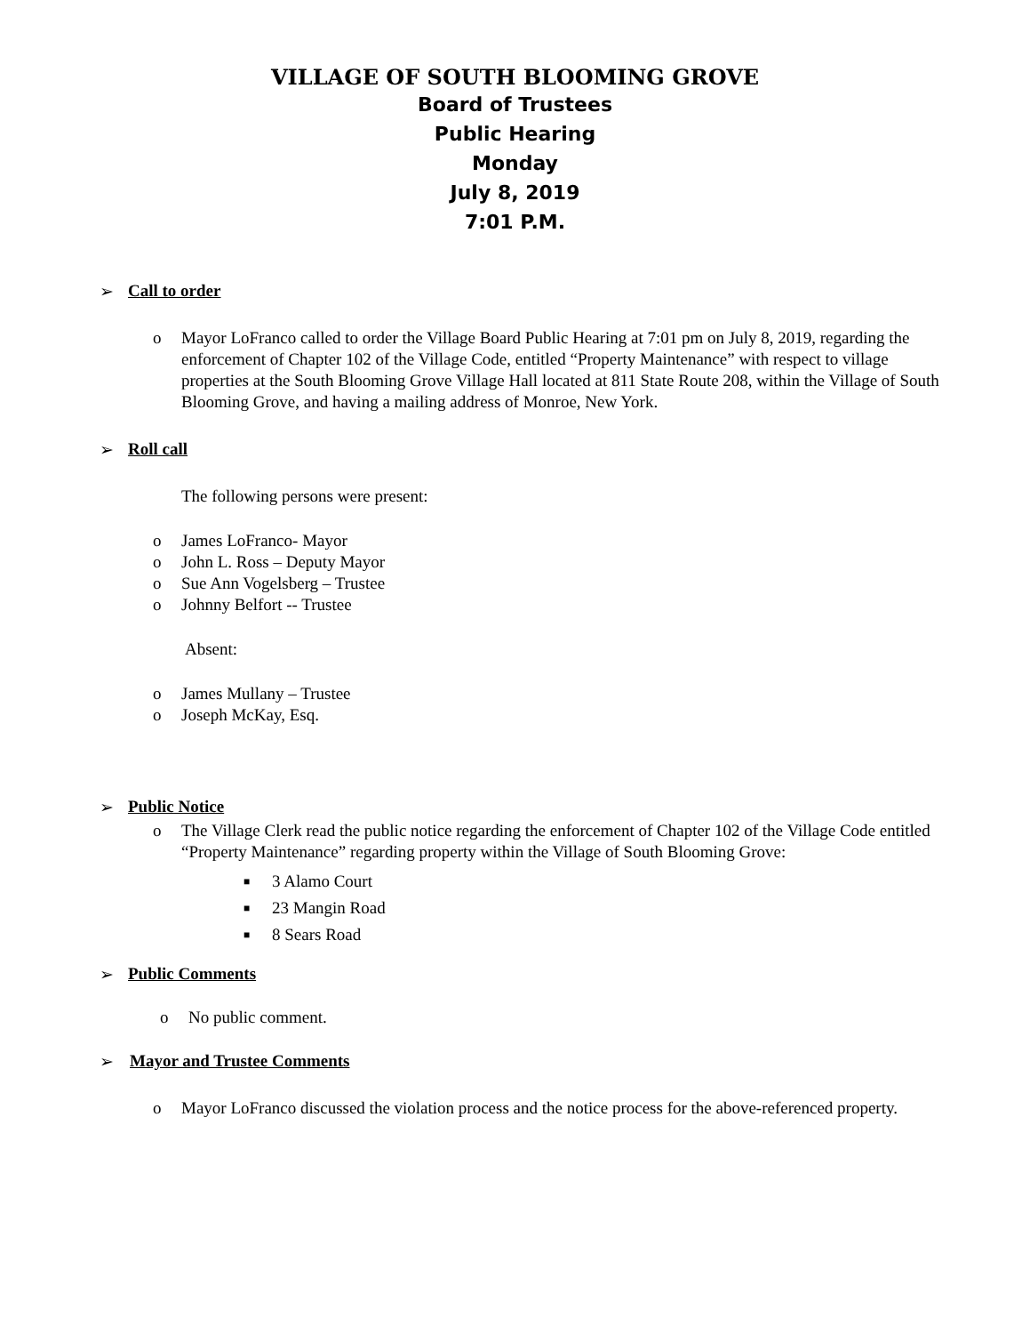VILLAGE OF SOUTH BLOOMING GROVE
Board of Trustees
Public Hearing
Monday
July 8, 2019
7:01 P.M.
➢ Call to order
o Mayor LoFranco called to order the Village Board Public Hearing at 7:01 pm on July 8, 2019, regarding the enforcement of Chapter 102 of the Village Code, entitled “Property Maintenance” with respect to village properties at the South Blooming Grove Village Hall located at 811 State Route 208, within the Village of South Blooming Grove, and having a mailing address of Monroe, New York.
➢ Roll call
The following persons were present:
o James LoFranco- Mayor
o John L. Ross – Deputy Mayor
o Sue Ann Vogelsberg – Trustee
o Johnny Belfort -- Trustee
Absent:
o James Mullany – Trustee
o Joseph McKay, Esq.
➢ Public Notice
o The Village Clerk read the public notice regarding the enforcement of Chapter 102 of the Village Code entitled “Property Maintenance” regarding property within the Village of South Blooming Grove:
■ 3 Alamo Court
■ 23 Mangin Road
■ 8 Sears Road
➢ Public Comments
o No public comment.
➢ Mayor and Trustee Comments
o Mayor LoFranco discussed the violation process and the notice process for the above-referenced property.